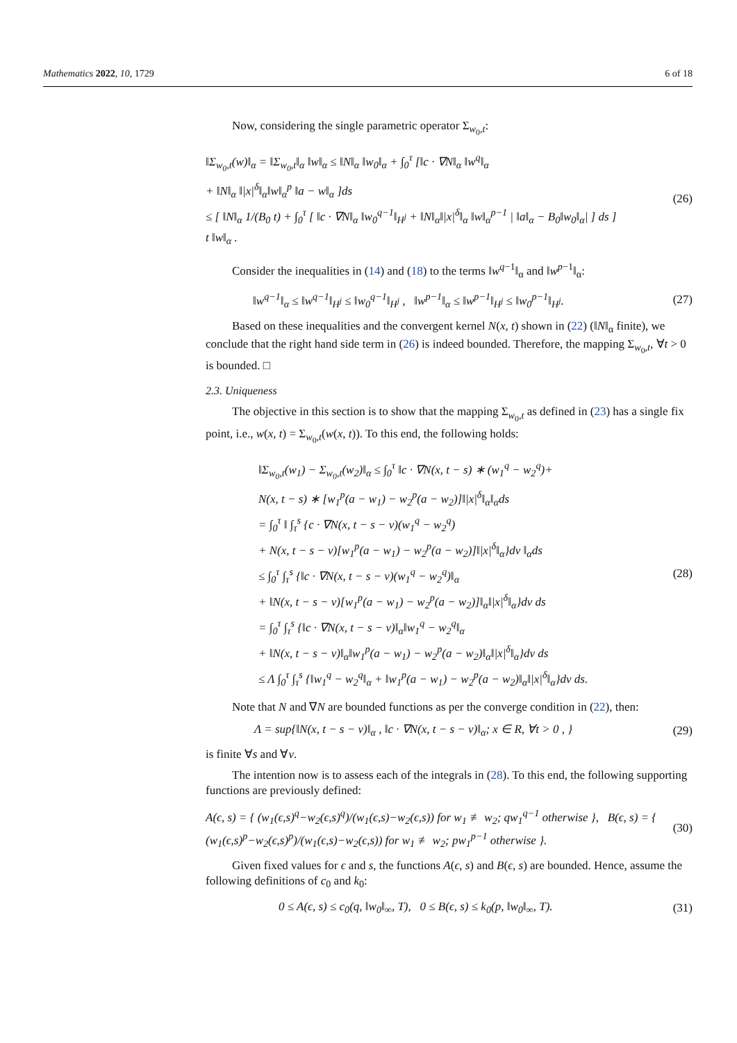Mathematics 2022, 10, 1729 6 of 18
Now, considering the single parametric operator Σ<sub>w<sub>0</sub>,t</sub>:
‖Σ<sub>w<sub>0</sub>,t</sub>(w)‖<sub>α</sub> = ‖Σ<sub>w<sub>0</sub>,t</sub>‖<sub>α</sub> ‖w‖<sub>α</sub> ≤ ‖N‖<sub>α</sub> ‖w<sub>0</sub>‖<sub>α</sub> + ∫<sub>0</sub><sup>τ</sup> [‖c · ∇N‖<sub>α</sub> ‖w<sup>q</sup>‖<sub>α</sub>
+ ‖N‖<sub>α</sub> ‖|x|<sup>δ</sup>‖<sub>α</sub>‖w‖<sub>α</sub><sup>p</sup> ‖a − w‖<sub>α</sub> ]ds
≤ [ ‖N‖<sub>α</sub> 1/(B<sub>0</sub> t) + ∫<sub>0</sub><sup>τ</sup> [ ‖c · ∇N‖<sub>α</sub> ‖w<sub>0</sub><sup>q−1</sup>‖<sub>H<sup>j</sup></sub> + ‖N‖<sub>α</sub>‖|x|<sup>δ</sup>‖<sub>α</sub> ‖w‖<sub>α</sub><sup>p−1</sup> | ‖a‖<sub>α</sub> − B<sub>0</sub>‖w<sub>0</sub>‖<sub>α</sub>| ] ds ]
t ‖w‖<sub>α</sub> .
(26)
Consider the inequalities in (14) and (18) to the terms ‖w<sup>q−1</sup>‖<sub>α</sub> and ‖w<sup>p−1</sup>‖<sub>α</sub>:
‖w<sup>q−1</sup>‖<sub>α</sub> ≤ ‖w<sup>q−1</sup>‖<sub>H<sup>j</sup></sub> ≤ ‖w<sub>0</sub><sup>q−1</sup>‖<sub>H<sup>j</sup></sub> , ‖w<sup>p−1</sup>‖<sub>α</sub> ≤ ‖w<sup>p−1</sup>‖<sub>H<sup>j</sup></sub> ≤ ‖w<sub>0</sub><sup>p−1</sup>‖<sub>H<sup>j</sup></sub>. (27)
Based on these inequalities and the convergent kernel N(x, t) shown in (22) (‖N‖<sub>α</sub> finite), we conclude that the right hand side term in (26) is indeed bounded. Therefore, the mapping Σ<sub>w<sub>0</sub>,t</sub>, ∀t > 0 is bounded. □
2.3. Uniqueness
The objective in this section is to show that the mapping Σ<sub>w<sub>0</sub>,t</sub> as defined in (23) has a single fix point, i.e., w(x, t) = Σ<sub>w<sub>0</sub>,t</sub>(w(x, t)). To this end, the following holds:
‖Σ<sub>w<sub>0</sub>,t</sub>(w<sub>1</sub>) − Σ<sub>w<sub>0</sub>,t</sub>(w<sub>2</sub>)‖<sub>α</sub> ≤ ∫<sub>0</sub><sup>τ</sup> ‖c · ∇N(x, t − s) ∗ (w<sub>1</sub><sup>q</sup> − w<sub>2</sub><sup>q</sup>)+
N(x, t − s) ∗ [w<sub>1</sub><sup>p</sup>(a − w<sub>1</sub>) − w<sub>2</sub><sup>p</sup>(a − w<sub>2</sub>)]‖|x|<sup>δ</sup>‖<sub>α</sub>‖<sub>α</sub>ds
= ∫<sub>0</sub><sup>τ</sup> ‖ ∫<sub>τ</sub><sup>s</sup> {c · ∇N(x, t − s − ν)(w<sub>1</sub><sup>q</sup> − w<sub>2</sub><sup>q</sup>)
+ N(x, t − s − ν)[w<sub>1</sub><sup>p</sup>(a − w<sub>1</sub>) − w<sub>2</sub><sup>p</sup>(a − w<sub>2</sub>)]‖|x|<sup>δ</sup>‖<sub>α</sub>}dν ‖<sub>α</sub>ds
≤ ∫<sub>0</sub><sup>τ</sup> ∫<sub>τ</sub><sup>s</sup> {‖c · ∇N(x, t − s − ν)(w<sub>1</sub><sup>q</sup> − w<sub>2</sub><sup>q</sup>)‖<sub>α</sub>
+ ‖N(x, t − s − ν)[w<sub>1</sub><sup>p</sup>(a − w<sub>1</sub>) − w<sub>2</sub><sup>p</sup>(a − w<sub>2</sub>)]‖<sub>α</sub>‖|x|<sup>δ</sup>‖<sub>α</sub>}dν ds
= ∫<sub>0</sub><sup>τ</sup> ∫<sub>τ</sub><sup>s</sup> {‖c · ∇N(x, t − s − ν)‖<sub>α</sub>‖w<sub>1</sub><sup>q</sup> − w<sub>2</sub><sup>q</sup>‖<sub>α</sub>
+ ‖N(x, t − s − ν)‖<sub>α</sub>‖w<sub>1</sub><sup>p</sup>(a − w<sub>1</sub>) − w<sub>2</sub><sup>p</sup>(a − w<sub>2</sub>)‖<sub>α</sub>‖|x|<sup>δ</sup>‖<sub>α</sub>}dν ds
≤ Λ ∫<sub>0</sub><sup>τ</sup> ∫<sub>τ</sub><sup>s</sup> {‖w<sub>1</sub><sup>q</sup> − w<sub>2</sub><sup>q</sup>‖<sub>α</sub> + ‖w<sub>1</sub><sup>p</sup>(a − w<sub>1</sub>) − w<sub>2</sub><sup>p</sup>(a − w<sub>2</sub>)‖<sub>α</sub>‖|x|<sup>δ</sup>‖<sub>α</sub>}dν ds.
(28)
Note that N and ∇N are bounded functions as per the converge condition in (22), then:
Λ = sup{‖N(x, t − s − ν)‖<sub>α</sub> , ‖c · ∇N(x, t − s − ν)‖<sub>α</sub>; x ∈ R, ∀t > 0 , } (29)
is finite ∀s and ∀ν.
The intention now is to assess each of the integrals in (28). To this end, the following supporting functions are previously defined:
A(ϵ, s) = { (w<sub>1</sub>(ϵ,s)<sup>q</sup>−w<sub>2</sub>(ϵ,s)<sup>q</sup>)/(w<sub>1</sub>(ϵ,s)−w<sub>2</sub>(ϵ,s)) for w<sub>1</sub> ≢ w<sub>2</sub>; qw<sub>1</sub><sup>q−1</sup> otherwise }, B(ϵ, s) = { (w<sub>1</sub>(ϵ,s)<sup>p</sup>−w<sub>2</sub>(ϵ,s)<sup>p</sup>)/(w<sub>1</sub>(ϵ,s)−w<sub>2</sub>(ϵ,s)) for w<sub>1</sub> ≢ w<sub>2</sub>; pw<sub>1</sub><sup>p−1</sup> otherwise }. (30)
Given fixed values for ϵ and s, the functions A(ϵ, s) and B(ϵ, s) are bounded. Hence, assume the following definitions of c<sub>0</sub> and k<sub>0</sub>:
0 ≤ A(ϵ, s) ≤ c<sub>0</sub>(q, ‖w<sub>0</sub>‖<sub>∞</sub>, T), 0 ≤ B(ϵ, s) ≤ k<sub>0</sub>(p, ‖w<sub>0</sub>‖<sub>∞</sub>, T). (31)